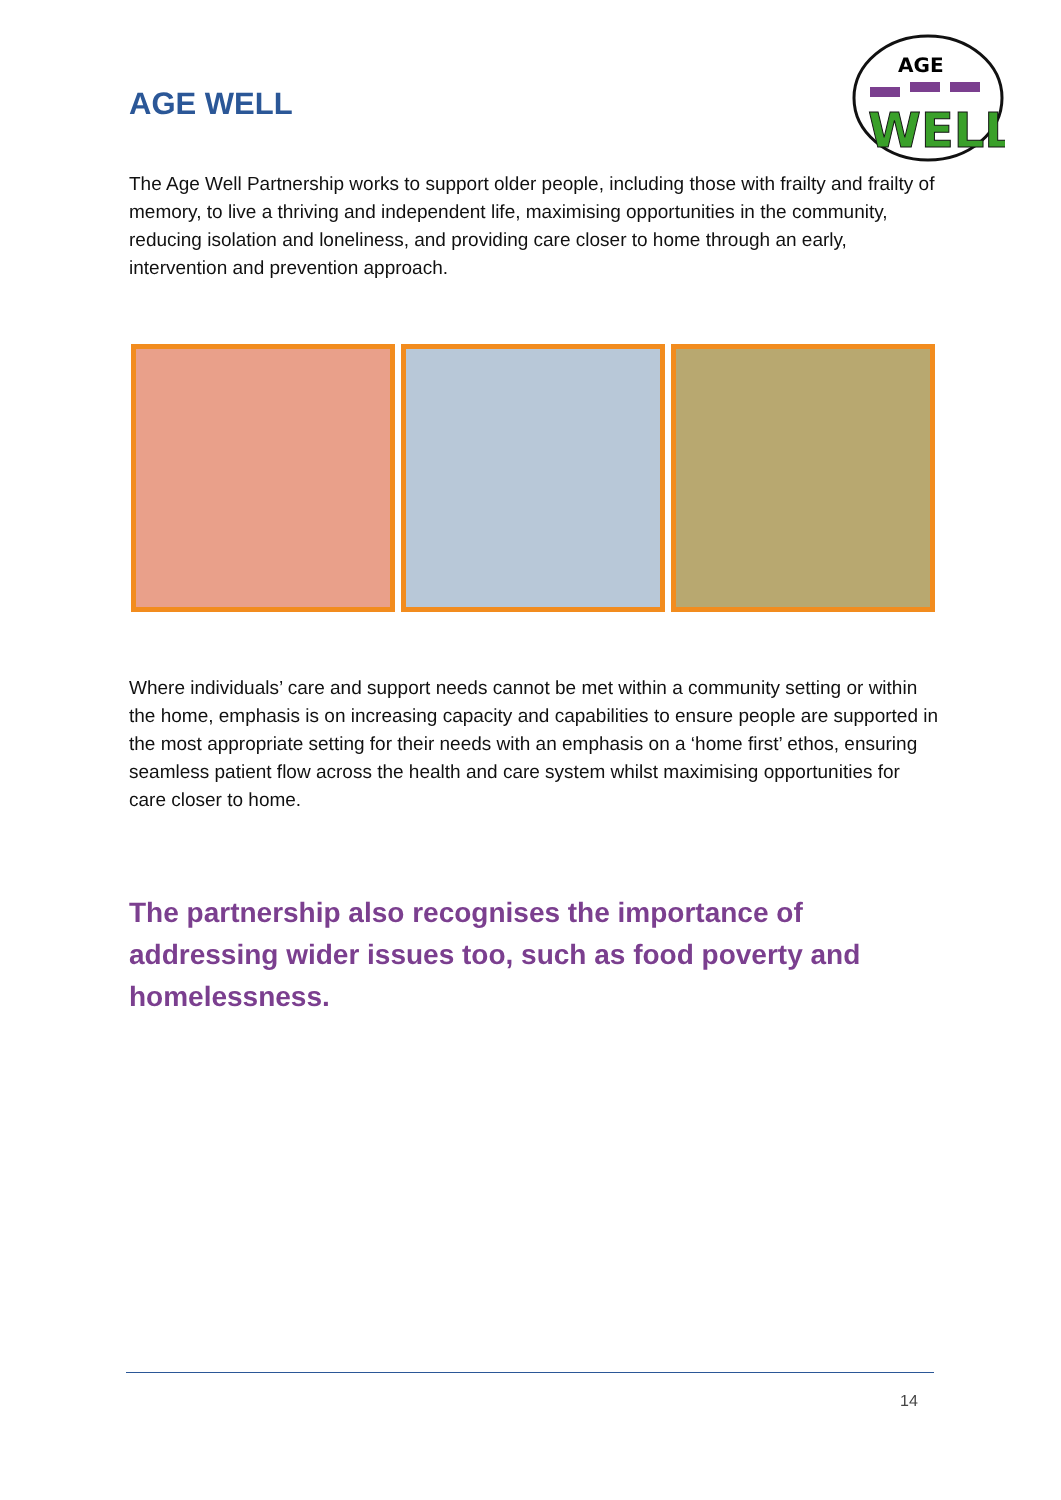AGE
WELL
AGE WELL
The Age Well Partnership works to support older people, including those with frailty and frailty of memory, to live a thriving and independent life, maximising opportunities in the community, reducing isolation and loneliness, and providing care closer to home through an early, intervention and prevention approach.
Where individuals’ care and support needs cannot be met within a community setting or within the home, emphasis is on increasing capacity and capabilities to ensure people are supported in the most appropriate setting for their needs with an emphasis on a ‘home first’ ethos, ensuring seamless patient flow across the health and care system whilst maximising opportunities for care closer to home.
The partnership also recognises the importance of addressing wider issues too, such as food poverty and homelessness.
14